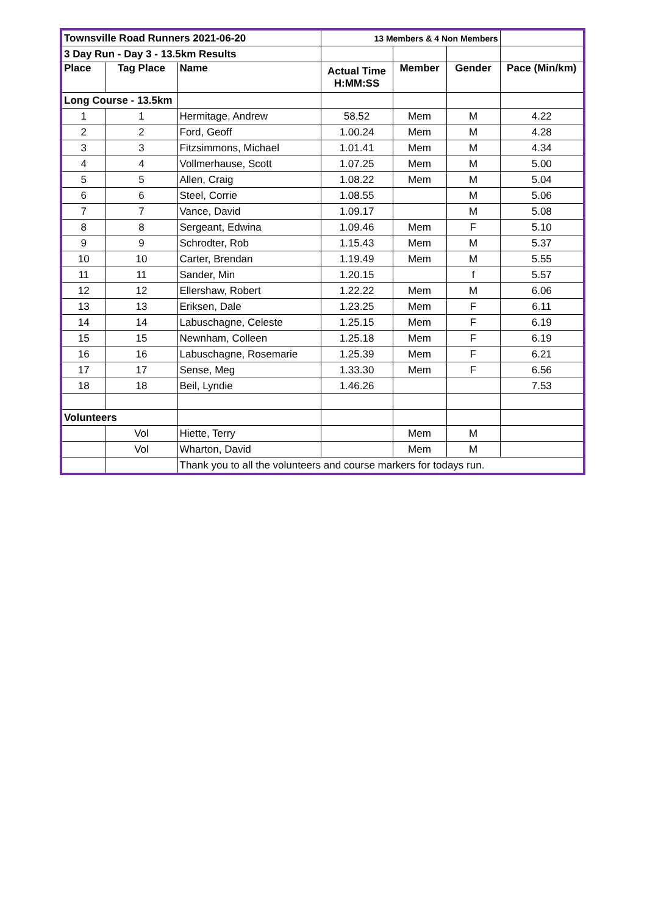| Townsville Road Runners 2021-06-20 | | | 13 Members & 4 Non Members | | | |
| 3 Day Run - Day 3 - 13.5km Results | | | | | | |
| Place | Tag Place | Name | Actual Time H:MM:SS | Member | Gender | Pace (Min/km) |
| Long Course - 13.5km | | | | | | |
| 1 | 1 | Hermitage, Andrew | 58.52 | Mem | M | 4.22 |
| 2 | 2 | Ford, Geoff | 1.00.24 | Mem | M | 4.28 |
| 3 | 3 | Fitzsimmons, Michael | 1.01.41 | Mem | M | 4.34 |
| 4 | 4 | Vollmerhause, Scott | 1.07.25 | Mem | M | 5.00 |
| 5 | 5 | Allen, Craig | 1.08.22 | Mem | M | 5.04 |
| 6 | 6 | Steel, Corrie | 1.08.55 | | M | 5.06 |
| 7 | 7 | Vance, David | 1.09.17 | | M | 5.08 |
| 8 | 8 | Sergeant, Edwina | 1.09.46 | Mem | F | 5.10 |
| 9 | 9 | Schrodter, Rob | 1.15.43 | Mem | M | 5.37 |
| 10 | 10 | Carter, Brendan | 1.19.49 | Mem | M | 5.55 |
| 11 | 11 | Sander, Min | 1.20.15 | | f | 5.57 |
| 12 | 12 | Ellershaw, Robert | 1.22.22 | Mem | M | 6.06 |
| 13 | 13 | Eriksen, Dale | 1.23.25 | Mem | F | 6.11 |
| 14 | 14 | Labuschagne, Celeste | 1.25.15 | Mem | F | 6.19 |
| 15 | 15 | Newnham, Colleen | 1.25.18 | Mem | F | 6.19 |
| 16 | 16 | Labuschagne, Rosemarie | 1.25.39 | Mem | F | 6.21 |
| 17 | 17 | Sense, Meg | 1.33.30 | Mem | F | 6.56 |
| 18 | 18 | Beil, Lyndie | 1.46.26 | | | 7.53 |
| Volunteers | | | | | | |
| | Vol | Hiette, Terry | | Mem | M | |
| | Vol | Wharton, David | | Mem | M | |
| | | Thank you to all the volunteers and course markers for todays run. | | | | |